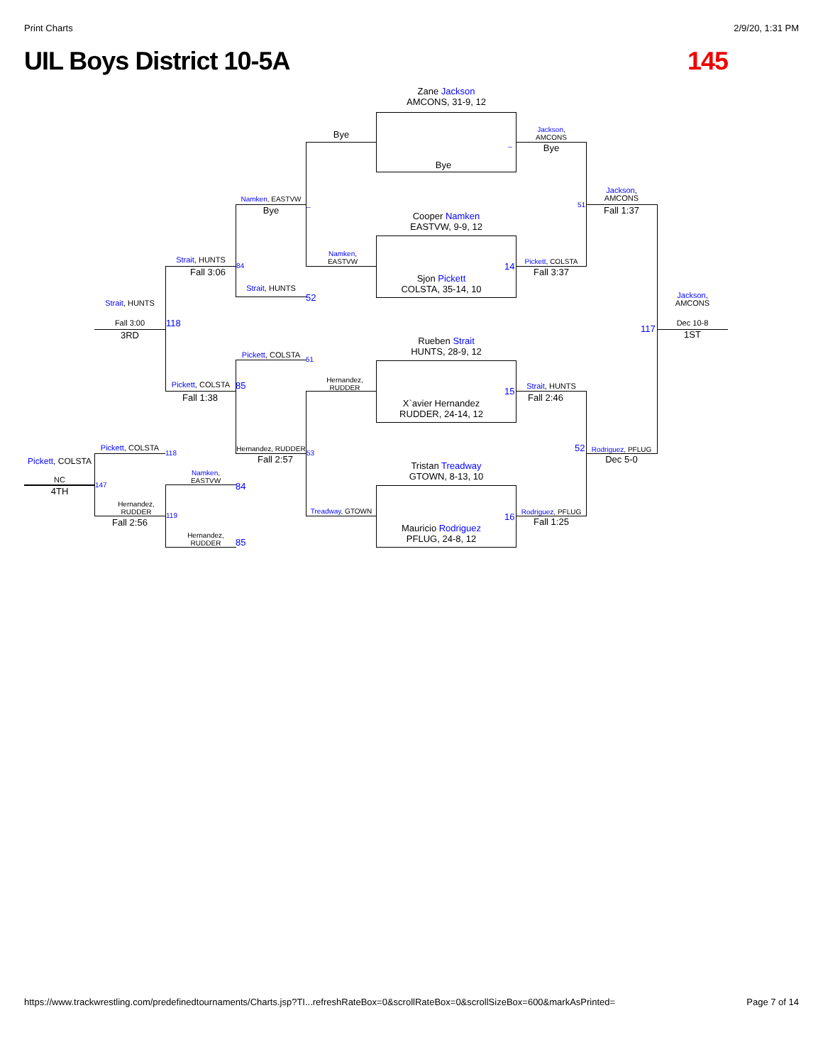Print Charts 2/9/20, 1:31 PM
UIL Boys District 10-5A 145
Zane Jackson
AMCONS, 31-9, 12
Bye
Cooper Namken
EASTVW, 9-9, 12
Sjon Pickett
COLSTA, 35-14, 10
Rueben Strait
HUNTS, 28-9, 12
X`avier Hernandez
RUDDER, 24-14, 12
Tristan Treadway
GTOWN, 8-13, 10
Mauricio Rodriguez
PFLUG, 24-8, 12
Bye
Namken,
EASTVW
Hernandez,
RUDDER
Treadway, GTOWN
Jackson,
AMCONS
Bye
_
14 Pickett, COLSTA
Fall 3:37
15
Strait, HUNTS
Fall 2:46
16 Rodriguez, PFLUG
Fall 1:25
Jackson,
AMCONS
Fall 1:37
51
52 Rodriguez, PFLUG
Dec 5-0
Jackson,
AMCONS
117 Dec 10-8
1ST
Namken, EASTVW
Bye
_
Strait, HUNTS
52
Pickett, COLSTA 51
Hernandez, RUDDER
Fall 2:57
53
Strait, HUNTS
Fall 3:06
84
Pickett, COLSTA 85
Fall 1:38
Strait, HUNTS
Fall 3:00
3RD
118
Pickett, COLSTA 118
Hernandez,
RUDDER
Fall 2:56
147
Namken,
EASTVW
84
Hernandez,
RUDDER
85
119
Pickett, COLSTA
NC
4TH
https://www.trackwrestling.com/predefinedtournaments/Charts.jsp?TI...refreshRateBox=0&scrollRateBox=0&scrollSizeBox=600&markAsPrinted= Page 7 of 14